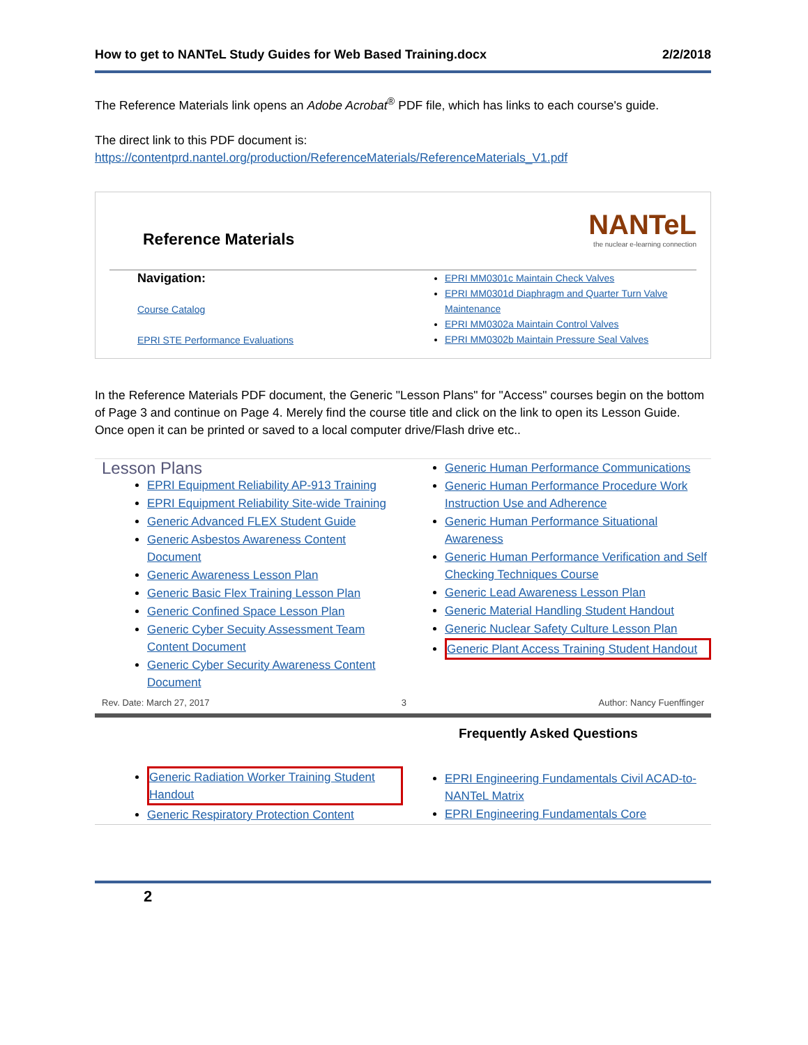How to get to NANTeL Study Guides for Web Based Training.docx 2/2/2018
The Reference Materials link opens an Adobe Acrobat<sup>®</sup> PDF file, which has links to each course's guide.
The direct link to this PDF document is:
https://contentprd.nantel.org/production/ReferenceMaterials/ReferenceMaterials_V1.pdf
NANTeL
the nuclear e-learning connection
Reference Materials
Navigation:
Course Catalog
EPRI STE Performance Evaluations
EPRI MM0301c Maintain Check Valves
EPRI MM0301d Diaphragm and Quarter Turn Valve Maintenance
EPRI MM0302a Maintain Control Valves
EPRI MM0302b Maintain Pressure Seal Valves
In the Reference Materials PDF document, the Generic "Lesson Plans" for "Access" courses begin on the bottom of Page 3 and continue on Page 4. Merely find the course title and click on the link to open its Lesson Guide. Once open it can be printed or saved to a local computer drive/Flash drive etc..
Lesson Plans
EPRI Equipment Reliability AP-913 Training
EPRI Equipment Reliability Site-wide Training
Generic Advanced FLEX Student Guide
Generic Asbestos Awareness Content Document
Generic Awareness Lesson Plan
Generic Basic Flex Training Lesson Plan
Generic Confined Space Lesson Plan
Generic Cyber Secuity Assessment Team Content Document
Generic Cyber Security Awareness Content Document
Generic Human Performance Communications
Generic Human Performance Procedure Work Instruction Use and Adherence
Generic Human Performance Situational Awareness
Generic Human Performance Verification and Self Checking Techniques Course
Generic Lead Awareness Lesson Plan
Generic Material Handling Student Handout
Generic Nuclear Safety Culture Lesson Plan
Generic Plant Access Training Student Handout
Rev. Date: March 27, 2017 3 Author: Nancy Fuenffinger
Generic Radiation Worker Training Student Handout
Generic Respiratory Protection Content
Frequently Asked Questions
EPRI Engineering Fundamentals Civil ACAD-to-NANTeL Matrix
EPRI Engineering Fundamentals Core
2